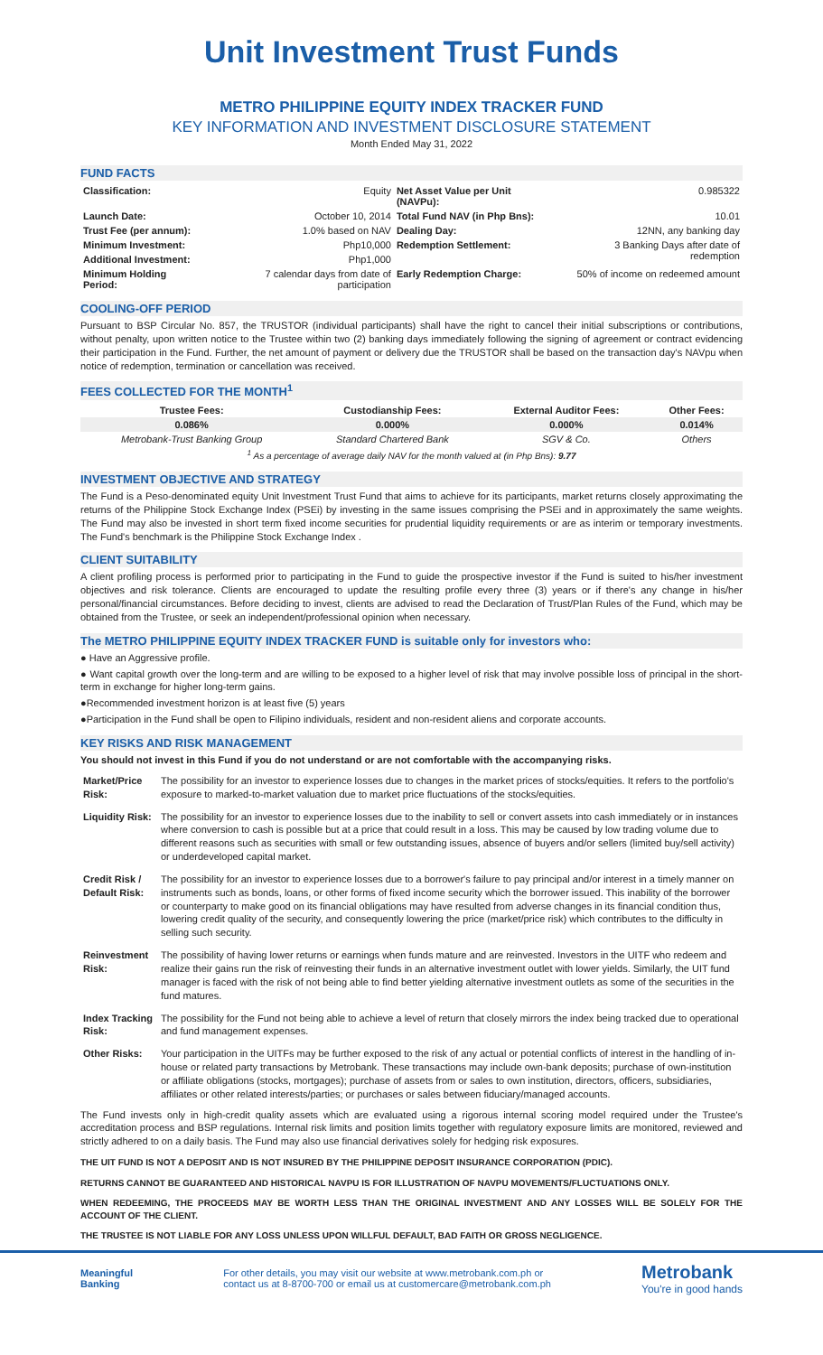Unit Investment Trust Funds
METRO PHILIPPINE EQUITY INDEX TRACKER FUND
KEY INFORMATION AND INVESTMENT DISCLOSURE STATEMENT
Month Ended May 31, 2022
FUND FACTS
| Classification: | Equity | Net Asset Value per Unit (NAVPu): | 0.985322 |
| Launch Date: | October 10, 2014 | Total Fund NAV (in Php Bns): | 10.01 |
| Trust Fee (per annum): | 1.0% based on NAV | Dealing Day: | 12NN, any banking day |
| Minimum Investment: | Php10,000 | Redemption Settlement: | 3 Banking Days after date of redemption |
| Additional Investment: | Php1,000 | | |
| Minimum Holding Period: | 7 calendar days from date of participation | Early Redemption Charge: | 50% of income on redeemed amount |
COOLING-OFF PERIOD
Pursuant to BSP Circular No. 857, the TRUSTOR (individual participants) shall have the right to cancel their initial subscriptions or contributions, without penalty, upon written notice to the Trustee within two (2) banking days immediately following the signing of agreement or contract evidencing their participation in the Fund. Further, the net amount of payment or delivery due the TRUSTOR shall be based on the transaction day's NAVpu when notice of redemption, termination or cancellation was received.
FEES COLLECTED FOR THE MONTH<sup>1</sup>
| Trustee Fees: | Custodianship Fees: | External Auditor Fees: | Other Fees: |
| --- | --- | --- | --- |
| 0.086% | 0.000% | 0.000% | 0.014% |
| Metrobank-Trust Banking Group | Standard Chartered Bank | SGV & Co. | Others |
| <sup>1</sup> As a percentage of average daily NAV for the month valued at (in Php Bns): 9.77 | | | |
INVESTMENT OBJECTIVE AND STRATEGY
The Fund is a Peso-denominated equity Unit Investment Trust Fund that aims to achieve for its participants, market returns closely approximating the returns of the Philippine Stock Exchange Index (PSEi) by investing in the same issues comprising the PSEi and in approximately the same weights. The Fund may also be invested in short term fixed income securities for prudential liquidity requirements or are as interim or temporary investments. The Fund's benchmark is the Philippine Stock Exchange Index .
CLIENT SUITABILITY
A client profiling process is performed prior to participating in the Fund to guide the prospective investor if the Fund is suited to his/her investment objectives and risk tolerance. Clients are encouraged to update the resulting profile every three (3) years or if there's any change in his/her personal/financial circumstances. Before deciding to invest, clients are advised to read the Declaration of Trust/Plan Rules of the Fund, which may be obtained from the Trustee, or seek an independent/professional opinion when necessary.
The METRO PHILIPPINE EQUITY INDEX TRACKER FUND is suitable only for investors who:
● Have an Aggressive profile.
● Want capital growth over the long-term and are willing to be exposed to a higher level of risk that may involve possible loss of principal in the short-term in exchange for higher long-term gains.
●Recommended investment horizon is at least five (5) years
●Participation in the Fund shall be open to Filipino individuals, resident and non-resident aliens and corporate accounts.
KEY RISKS AND RISK MANAGEMENT
You should not invest in this Fund if you do not understand or are not comfortable with the accompanying risks.
| Market/Price Risk: | The possibility for an investor to experience losses due to changes in the market prices of stocks/equities. It refers to the portfolio's exposure to marked-to-market valuation due to market price fluctuations of the stocks/equities. |
| Liquidity Risk: | The possibility for an investor to experience losses due to the inability to sell or convert assets into cash immediately or in instances where conversion to cash is possible but at a price that could result in a loss. This may be caused by low trading volume due to different reasons such as securities with small or few outstanding issues, absence of buyers and/or sellers (limited buy/sell activity) or underdeveloped capital market. |
| Credit Risk / Default Risk: | The possibility for an investor to experience losses due to a borrower's failure to pay principal and/or interest in a timely manner on instruments such as bonds, loans, or other forms of fixed income security which the borrower issued. This inability of the borrower or counterparty to make good on its financial obligations may have resulted from adverse changes in its financial condition thus, lowering credit quality of the security, and consequently lowering the price (market/price risk) which contributes to the difficulty in selling such security. |
| Reinvestment Risk: | The possibility of having lower returns or earnings when funds mature and are reinvested. Investors in the UITF who redeem and realize their gains run the risk of reinvesting their funds in an alternative investment outlet with lower yields. Similarly, the UIT fund manager is faced with the risk of not being able to find better yielding alternative investment outlets as some of the securities in the fund matures. |
| Index Tracking Risk: | The possibility for the Fund not being able to achieve a level of return that closely mirrors the index being tracked due to operational and fund management expenses. |
| Other Risks: | Your participation in the UITFs may be further exposed to the risk of any actual or potential conflicts of interest in the handling of in-house or related party transactions by Metrobank. These transactions may include own-bank deposits; purchase of own-institution or affiliate obligations (stocks, mortgages); purchase of assets from or sales to own institution, directors, officers, subsidiaries, affiliates or other related interests/parties; or purchases or sales between fiduciary/managed accounts. |
The Fund invests only in high-credit quality assets which are evaluated using a rigorous internal scoring model required under the Trustee's accreditation process and BSP regulations. Internal risk limits and position limits together with regulatory exposure limits are monitored, reviewed and strictly adhered to on a daily basis. The Fund may also use financial derivatives solely for hedging risk exposures.
THE UIT FUND IS NOT A DEPOSIT AND IS NOT INSURED BY THE PHILIPPINE DEPOSIT INSURANCE CORPORATION (PDIC).
RETURNS CANNOT BE GUARANTEED AND HISTORICAL NAVPU IS FOR ILLUSTRATION OF NAVPU MOVEMENTS/FLUCTUATIONS ONLY.
WHEN REDEEMING, THE PROCEEDS MAY BE WORTH LESS THAN THE ORIGINAL INVESTMENT AND ANY LOSSES WILL BE SOLELY FOR THE ACCOUNT OF THE CLIENT.
THE TRUSTEE IS NOT LIABLE FOR ANY LOSS UNLESS UPON WILLFUL DEFAULT, BAD FAITH OR GROSS NEGLIGENCE.
Meaningful
Banking
For other details, you may visit our website at www.metrobank.com.ph or
contact us at 8-8700-700 or email us at customercare@metrobank.com.ph
Metrobank
You're in good hands